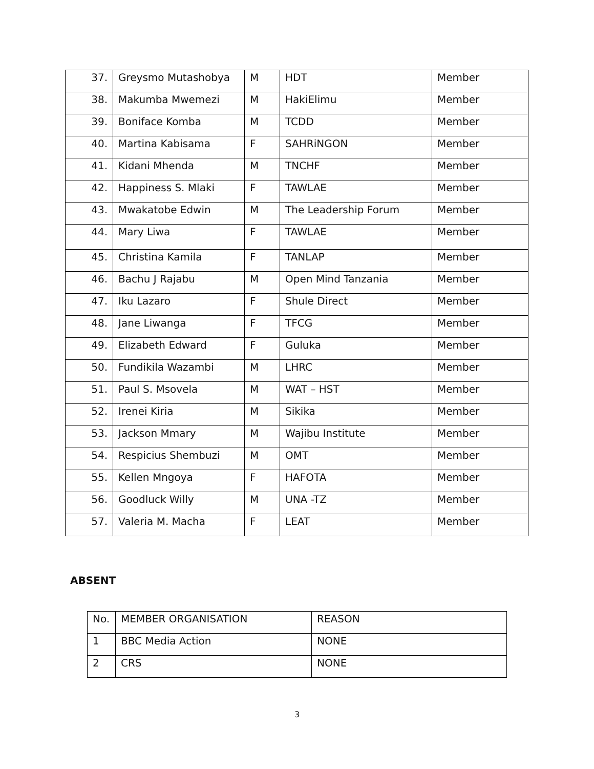| 37. | Greysmo Mutashobya | M | HDT | Member |
| 38. | Makumba Mwemezi | M | HakiElimu | Member |
| 39. | Boniface Komba | M | TCDD | Member |
| 40. | Martina Kabisama | F | SAHRiNGON | Member |
| 41. | Kidani Mhenda | M | TNCHF | Member |
| 42. | Happiness S. Mlaki | F | TAWLAE | Member |
| 43. | Mwakatobe Edwin | M | The Leadership Forum | Member |
| 44. | Mary Liwa | F | TAWLAE | Member |
| 45. | Christina Kamila | F | TANLAP | Member |
| 46. | Bachu J Rajabu | M | Open Mind Tanzania | Member |
| 47. | Iku Lazaro | F | Shule Direct | Member |
| 48. | Jane Liwanga | F | TFCG | Member |
| 49. | Elizabeth Edward | F | Guluka | Member |
| 50. | Fundikila Wazambi | M | LHRC | Member |
| 51. | Paul S. Msovela | M | WAT – HST | Member |
| 52. | Irenei Kiria | M | Sikika | Member |
| 53. | Jackson Mmary | M | Wajibu Institute | Member |
| 54. | Respicius Shembuzi | M | OMT | Member |
| 55. | Kellen Mngoya | F | HAFOTA | Member |
| 56. | Goodluck Willy | M | UNA -TZ | Member |
| 57. | Valeria M. Macha | F | LEAT | Member |
ABSENT
| No. | MEMBER ORGANISATION | REASON |
| 1 | BBC Media Action | NONE |
| 2 | CRS | NONE |
3